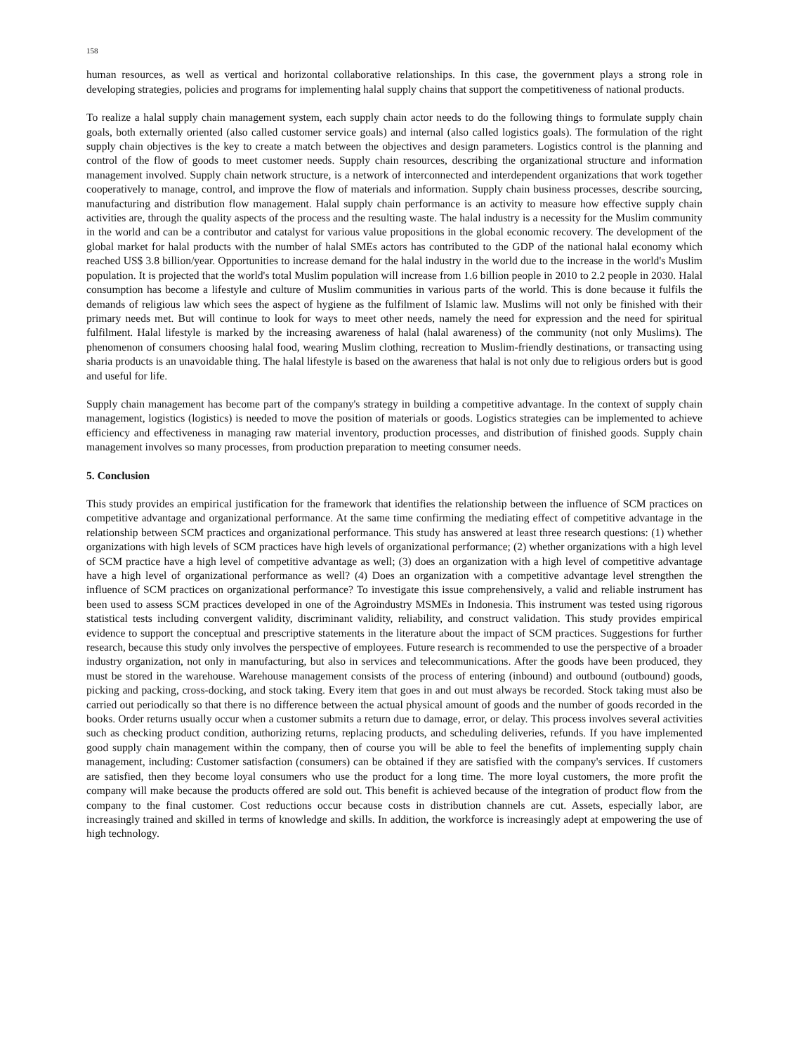158
human resources, as well as vertical and horizontal collaborative relationships. In this case, the government plays a strong role in developing strategies, policies and programs for implementing halal supply chains that support the competitiveness of national products.
To realize a halal supply chain management system, each supply chain actor needs to do the following things to formulate supply chain goals, both externally oriented (also called customer service goals) and internal (also called logistics goals). The formulation of the right supply chain objectives is the key to create a match between the objectives and design parameters. Logistics control is the planning and control of the flow of goods to meet customer needs. Supply chain resources, describing the organizational structure and information management involved. Supply chain network structure, is a network of interconnected and interdependent organizations that work together cooperatively to manage, control, and improve the flow of materials and information. Supply chain business processes, describe sourcing, manufacturing and distribution flow management. Halal supply chain performance is an activity to measure how effective supply chain activities are, through the quality aspects of the process and the resulting waste. The halal industry is a necessity for the Muslim community in the world and can be a contributor and catalyst for various value propositions in the global economic recovery. The development of the global market for halal products with the number of halal SMEs actors has contributed to the GDP of the national halal economy which reached US$ 3.8 billion/year. Opportunities to increase demand for the halal industry in the world due to the increase in the world's Muslim population. It is projected that the world's total Muslim population will increase from 1.6 billion people in 2010 to 2.2 people in 2030. Halal consumption has become a lifestyle and culture of Muslim communities in various parts of the world. This is done because it fulfils the demands of religious law which sees the aspect of hygiene as the fulfilment of Islamic law. Muslims will not only be finished with their primary needs met. But will continue to look for ways to meet other needs, namely the need for expression and the need for spiritual fulfilment. Halal lifestyle is marked by the increasing awareness of halal (halal awareness) of the community (not only Muslims). The phenomenon of consumers choosing halal food, wearing Muslim clothing, recreation to Muslim-friendly destinations, or transacting using sharia products is an unavoidable thing. The halal lifestyle is based on the awareness that halal is not only due to religious orders but is good and useful for life.
Supply chain management has become part of the company's strategy in building a competitive advantage. In the context of supply chain management, logistics (logistics) is needed to move the position of materials or goods. Logistics strategies can be implemented to achieve efficiency and effectiveness in managing raw material inventory, production processes, and distribution of finished goods. Supply chain management involves so many processes, from production preparation to meeting consumer needs.
5. Conclusion
This study provides an empirical justification for the framework that identifies the relationship between the influence of SCM practices on competitive advantage and organizational performance. At the same time confirming the mediating effect of competitive advantage in the relationship between SCM practices and organizational performance. This study has answered at least three research questions: (1) whether organizations with high levels of SCM practices have high levels of organizational performance; (2) whether organizations with a high level of SCM practice have a high level of competitive advantage as well; (3) does an organization with a high level of competitive advantage have a high level of organizational performance as well? (4) Does an organization with a competitive advantage level strengthen the influence of SCM practices on organizational performance? To investigate this issue comprehensively, a valid and reliable instrument has been used to assess SCM practices developed in one of the Agroindustry MSMEs in Indonesia. This instrument was tested using rigorous statistical tests including convergent validity, discriminant validity, reliability, and construct validation. This study provides empirical evidence to support the conceptual and prescriptive statements in the literature about the impact of SCM practices. Suggestions for further research, because this study only involves the perspective of employees. Future research is recommended to use the perspective of a broader industry organization, not only in manufacturing, but also in services and telecommunications. After the goods have been produced, they must be stored in the warehouse. Warehouse management consists of the process of entering (inbound) and outbound (outbound) goods, picking and packing, cross-docking, and stock taking. Every item that goes in and out must always be recorded. Stock taking must also be carried out periodically so that there is no difference between the actual physical amount of goods and the number of goods recorded in the books. Order returns usually occur when a customer submits a return due to damage, error, or delay. This process involves several activities such as checking product condition, authorizing returns, replacing products, and scheduling deliveries, refunds. If you have implemented good supply chain management within the company, then of course you will be able to feel the benefits of implementing supply chain management, including: Customer satisfaction (consumers) can be obtained if they are satisfied with the company's services. If customers are satisfied, then they become loyal consumers who use the product for a long time. The more loyal customers, the more profit the company will make because the products offered are sold out. This benefit is achieved because of the integration of product flow from the company to the final customer. Cost reductions occur because costs in distribution channels are cut. Assets, especially labor, are increasingly trained and skilled in terms of knowledge and skills. In addition, the workforce is increasingly adept at empowering the use of high technology.